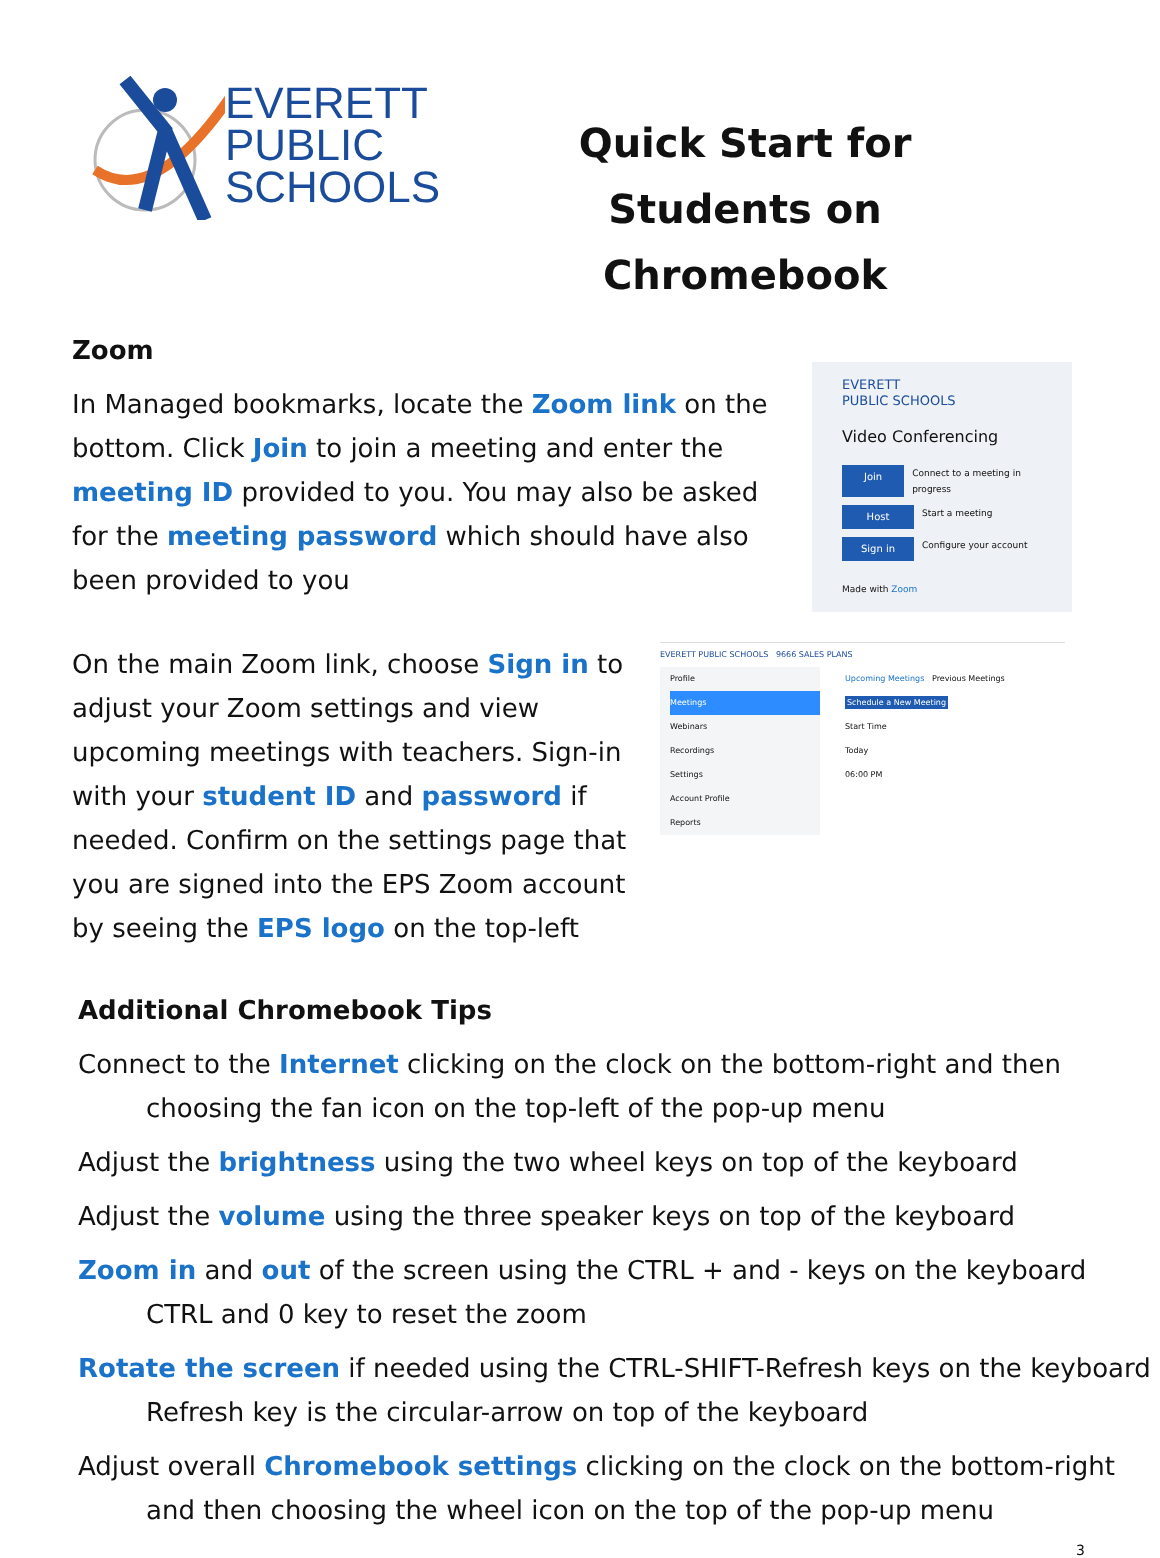EVERETT
PUBLIC
SCHOOLS
Quick Start for Students on Chromebook
Zoom
In Managed bookmarks, locate the Zoom link on the bottom. Click Join to join a meeting and enter the meeting ID provided to you. You may also be asked for the meeting password which should have also been provided to you
EVERETT
PUBLIC SCHOOLS
Video Conferencing
Join Connect to a meeting in progress
Host Start a meeting
Sign in Configure your account
Made with Zoom
On the main Zoom link, choose Sign in to adjust your Zoom settings and view upcoming meetings with teachers. Sign-in with your student ID and password if needed. Confirm on the settings page that you are signed into the EPS Zoom account by seeing the EPS logo on the top-left
EVERETT PUBLIC SCHOOLS 9666 SALES PLANS
Profile
Meetings
Webinars
Recordings
Settings
Account Profile
Reports
Upcoming Meetings Previous Meetings
Schedule a New Meeting
Start Time
Today
06:00 PM
Additional Chromebook Tips
Connect to the Internet clicking on the clock on the bottom-right and then
choosing the fan icon on the top-left of the pop-up menu
Adjust the brightness using the two wheel keys on top of the keyboard
Adjust the volume using the three speaker keys on top of the keyboard
Zoom in and out of the screen using the CTRL + and - keys on the keyboard
CTRL and 0 key to reset the zoom
Rotate the screen if needed using the CTRL-SHIFT-Refresh keys on the keyboard
Refresh key is the circular-arrow on top of the keyboard
Adjust overall Chromebook settings clicking on the clock on the bottom-right
and then choosing the wheel icon on the top of the pop-up menu
3